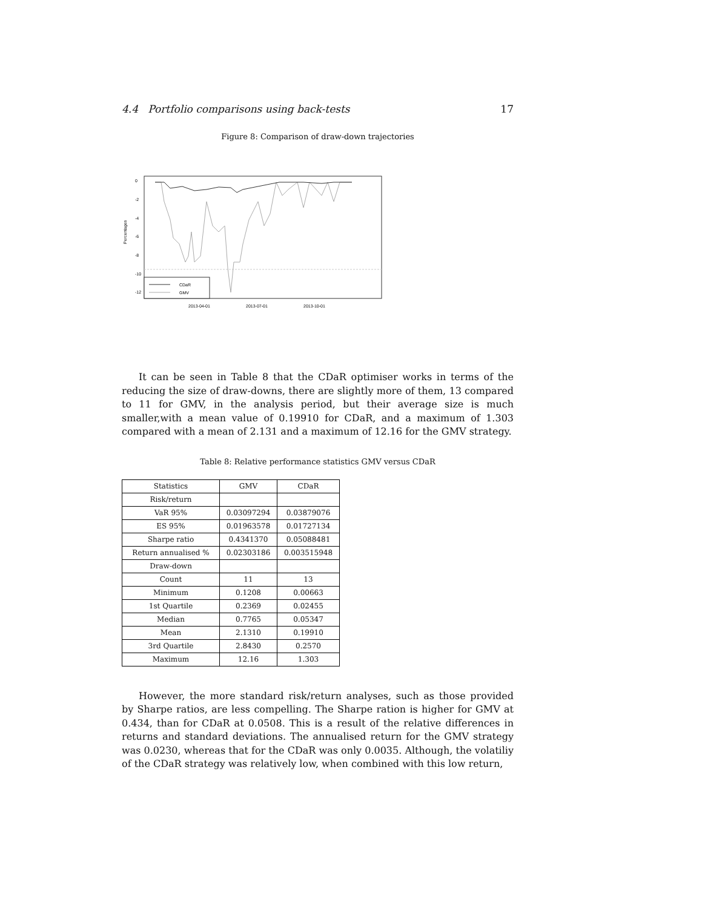4.4 Portfolio comparisons using back-tests 17
Figure 8: Comparison of draw-down trajectories
Percentages
0
-2
-4
-6
-8
-10
-12
CDaR
GMV
2013-04-01
2013-07-01
2013-10-01
It can be seen in Table 8 that the CDaR optimiser works in terms of the reducing the size of draw-downs, there are slightly more of them, 13 compared to 11 for GMV, in the analysis period, but their average size is much smaller,with a mean value of 0.19910 for CDaR, and a maximum of 1.303 compared with a mean of 2.131 and a maximum of 12.16 for the GMV strategy.
Table 8: Relative performance statistics GMV versus CDaR
| Statistics | GMV | CDaR |
| Risk/return | | |
| VaR 95% | 0.03097294 | 0.03879076 |
| ES 95% | 0.01963578 | 0.01727134 |
| Sharpe ratio | 0.4341370 | 0.05088481 |
| Return annualised % | 0.02303186 | 0.003515948 |
| Draw-down | | |
| Count | 11 | 13 |
| Minimum | 0.1208 | 0.00663 |
| 1st Quartile | 0.2369 | 0.02455 |
| Median | 0.7765 | 0.05347 |
| Mean | 2.1310 | 0.19910 |
| 3rd Quartile | 2.8430 | 0.2570 |
| Maximum | 12.16 | 1.303 |
However, the more standard risk/return analyses, such as those provided by Sharpe ratios, are less compelling. The Sharpe ration is higher for GMV at 0.434, than for CDaR at 0.0508. This is a result of the relative differences in returns and standard deviations. The annualised return for the GMV strategy was 0.0230, whereas that for the CDaR was only 0.0035. Although, the volatiliy of the CDaR strategy was relatively low, when combined with this low return,